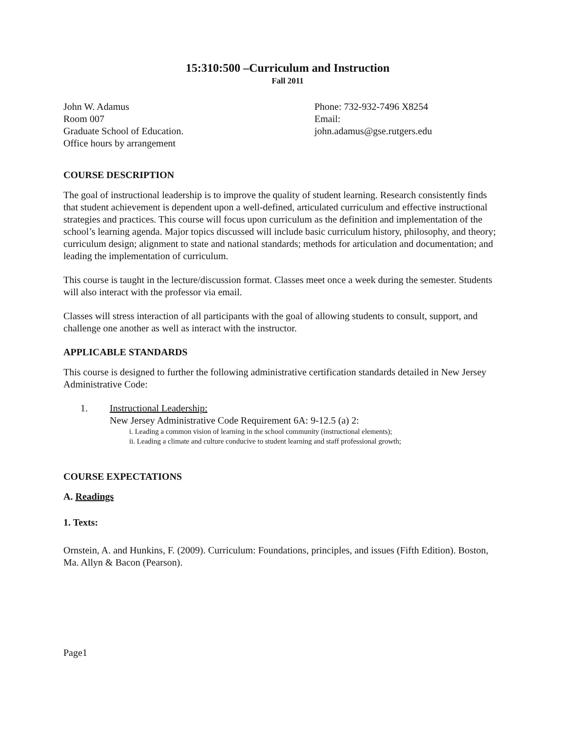15:310:500 –Curriculum and Instruction
Fall 2011
John W. Adamus
Room 007
Graduate School of Education.
Office hours by arrangement
Phone: 732-932-7496 X8254
Email:
john.adamus@gse.rutgers.edu
COURSE DESCRIPTION
The goal of instructional leadership is to improve the quality of student learning. Research consistently finds that student achievement is dependent upon a well-defined, articulated curriculum and effective instructional strategies and practices. This course will focus upon curriculum as the definition and implementation of the school’s learning agenda. Major topics discussed will include basic curriculum history, philosophy, and theory; curriculum design; alignment to state and national standards; methods for articulation and documentation; and leading the implementation of curriculum.
This course is taught in the lecture/discussion format. Classes meet once a week during the semester. Students will also interact with the professor via email.
Classes will stress interaction of all participants with the goal of allowing students to consult, support, and challenge one another as well as interact with the instructor.
APPLICABLE STANDARDS
This course is designed to further the following administrative certification standards detailed in New Jersey Administrative Code:
1. Instructional Leadership:
New Jersey Administrative Code Requirement 6A: 9-12.5 (a) 2:
i. Leading a common vision of learning in the school community (instructional elements);
ii. Leading a climate and culture conducive to student learning and staff professional growth;
COURSE EXPECTATIONS
A. Readings
1. Texts:
Ornstein, A. and Hunkins, F. (2009). Curriculum: Foundations, principles, and issues (Fifth Edition). Boston, Ma. Allyn & Bacon (Pearson).
Page1